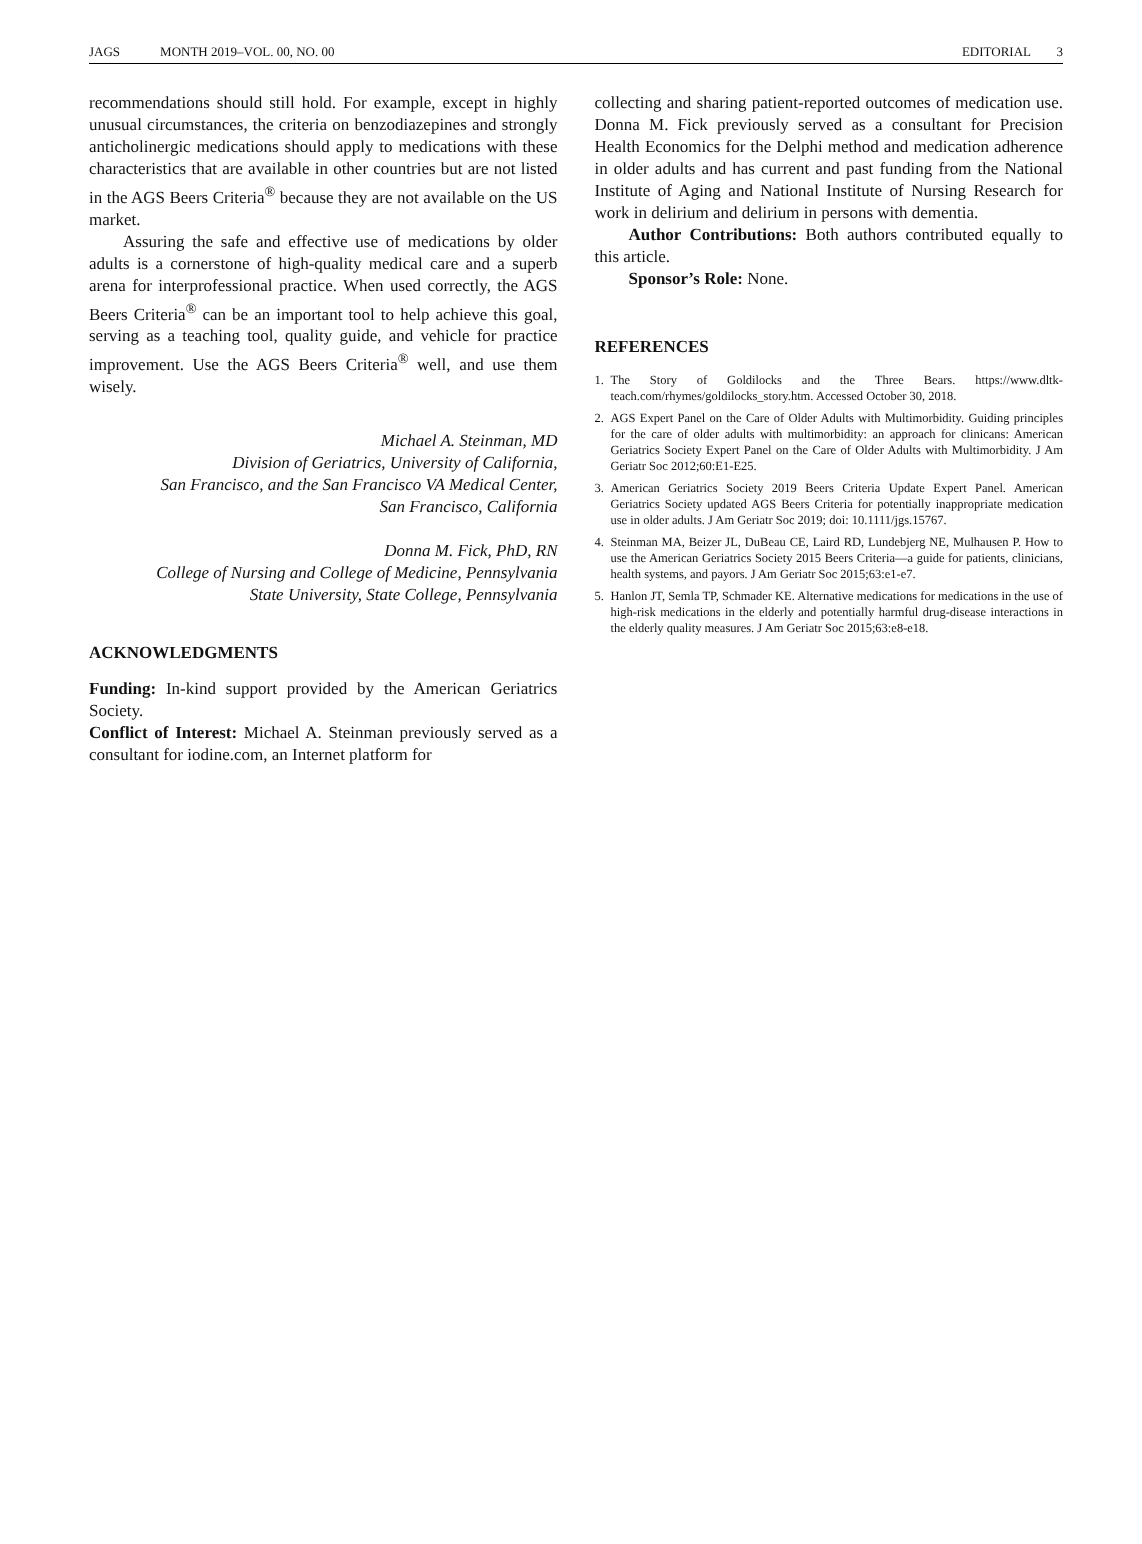JAGS MONTH 2019–VOL. 00, NO. 00 EDITORIAL 3
recommendations should still hold. For example, except in highly unusual circumstances, the criteria on benzodiazepines and strongly anticholinergic medications should apply to medications with these characteristics that are available in other countries but are not listed in the AGS Beers Criteria<sup>®</sup> because they are not available on the US market.
Assuring the safe and effective use of medications by older adults is a cornerstone of high-quality medical care and a superb arena for interprofessional practice. When used correctly, the AGS Beers Criteria<sup>®</sup> can be an important tool to help achieve this goal, serving as a teaching tool, quality guide, and vehicle for practice improvement. Use the AGS Beers Criteria<sup>®</sup> well, and use them wisely.
Michael A. Steinman, MD
Division of Geriatrics, University of California,
San Francisco, and the San Francisco VA Medical Center,
San Francisco, California
Donna M. Fick, PhD, RN
College of Nursing and College of Medicine, Pennsylvania
State University, State College, Pennsylvania
ACKNOWLEDGMENTS
Funding: In-kind support provided by the American Geriatrics Society.
Conflict of Interest: Michael A. Steinman previously served as a consultant for iodine.com, an Internet platform for
collecting and sharing patient-reported outcomes of medication use. Donna M. Fick previously served as a consultant for Precision Health Economics for the Delphi method and medication adherence in older adults and has current and past funding from the National Institute of Aging and National Institute of Nursing Research for work in delirium and delirium in persons with dementia.
Author Contributions: Both authors contributed equally to this article.
Sponsor’s Role: None.
REFERENCES
1. The Story of Goldilocks and the Three Bears. https://www.dltk-teach.com/rhymes/goldilocks_story.htm. Accessed October 30, 2018.
2. AGS Expert Panel on the Care of Older Adults with Multimorbidity. Guiding principles for the care of older adults with multimorbidity: an approach for clinicans: American Geriatrics Society Expert Panel on the Care of Older Adults with Multimorbidity. J Am Geriatr Soc 2012;60:E1-E25.
3. American Geriatrics Society 2019 Beers Criteria Update Expert Panel. American Geriatrics Society updated AGS Beers Criteria for potentially inappropriate medication use in older adults. J Am Geriatr Soc 2019; doi: 10.1111/jgs.15767.
4. Steinman MA, Beizer JL, DuBeau CE, Laird RD, Lundebjerg NE, Mulhausen P. How to use the American Geriatrics Society 2015 Beers Criteria—a guide for patients, clinicians, health systems, and payors. J Am Geriatr Soc 2015;63:e1-e7.
5. Hanlon JT, Semla TP, Schmader KE. Alternative medications for medications in the use of high-risk medications in the elderly and potentially harmful drug-disease interactions in the elderly quality measures. J Am Geriatr Soc 2015;63:e8-e18.